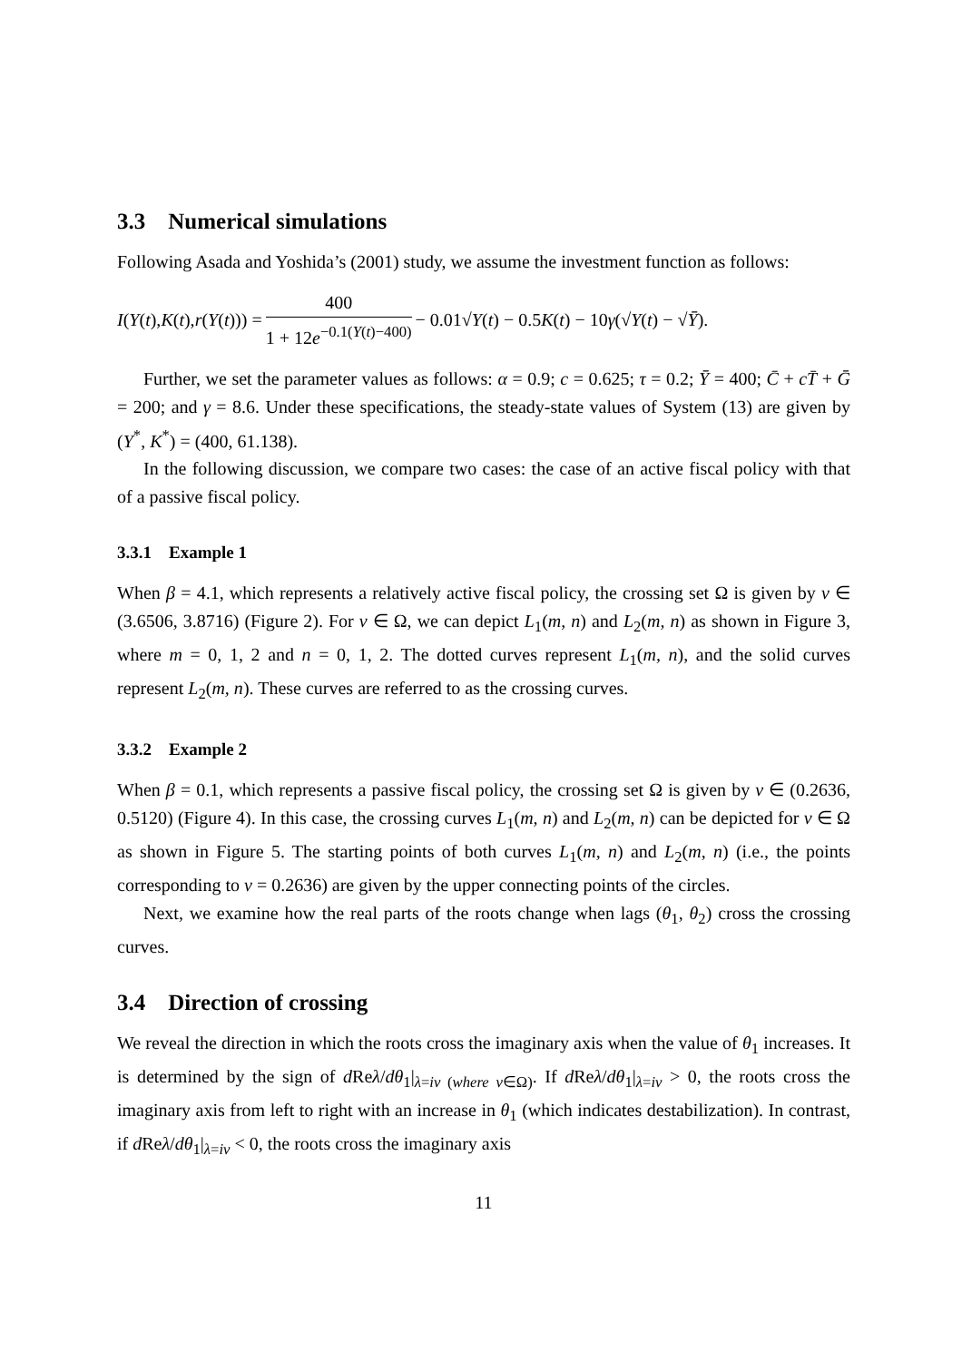3.3 Numerical simulations
Following Asada and Yoshida’s (2001) study, we assume the investment function as follows:
I (Y (t), K (t), r (Y (t))) = 400 1 + 12e<sup>−0.1(Y(t)−400)</sup> − 0.01√ Y (t) − 0.5 K (t) − 10 γ (√ Y (t) − √ Ȳ).
Further, we set the parameter values as follows: α = 0.9; c = 0.625; τ = 0.2; Ȳ = 400; C̄ + cT̄ + Ḡ = 200; and γ = 8.6. Under these specifications, the steady-state values of System (13) are given by (Y<sup>*</sup>, K<sup>*</sup>) = (400, 61.138).
In the following discussion, we compare two cases: the case of an active fiscal policy with that of a passive fiscal policy.
3.3.1 Example 1
When β = 4.1, which represents a relatively active fiscal policy, the crossing set Ω is given by v ∈ (3.6506, 3.8716) (Figure 2). For v ∈ Ω, we can depict L<sub>1</sub>(m, n) and L<sub>2</sub>(m, n) as shown in Figure 3, where m = 0, 1, 2 and n = 0, 1, 2. The dotted curves represent L<sub>1</sub>(m, n), and the solid curves represent L<sub>2</sub>(m, n). These curves are referred to as the crossing curves.
3.3.2 Example 2
When β = 0.1, which represents a passive fiscal policy, the crossing set Ω is given by v ∈ (0.2636, 0.5120) (Figure 4). In this case, the crossing curves L<sub>1</sub>(m, n) and L<sub>2</sub>(m, n) can be depicted for v ∈ Ω as shown in Figure 5. The starting points of both curves L<sub>1</sub>(m, n) and L<sub>2</sub>(m, n) (i.e., the points corresponding to v = 0.2636) are given by the upper connecting points of the circles.
Next, we examine how the real parts of the roots change when lags (θ<sub>1</sub>, θ<sub>2</sub>) cross the crossing curves.
3.4 Direction of crossing
We reveal the direction in which the roots cross the imaginary axis when the value of θ<sub>1</sub> increases. It is determined by the sign of d Reλ/dθ<sub>1</sub>|<sub>λ=iv (where v∈Ω)</sub>. If d Reλ/dθ<sub>1</sub>|<sub>λ=iv</sub> > 0, the roots cross the imaginary axis from left to right with an increase in θ<sub>1</sub> (which indicates destabilization). In contrast, if d Reλ/dθ<sub>1</sub>|<sub>λ=iv</sub> < 0, the roots cross the imaginary axis
11